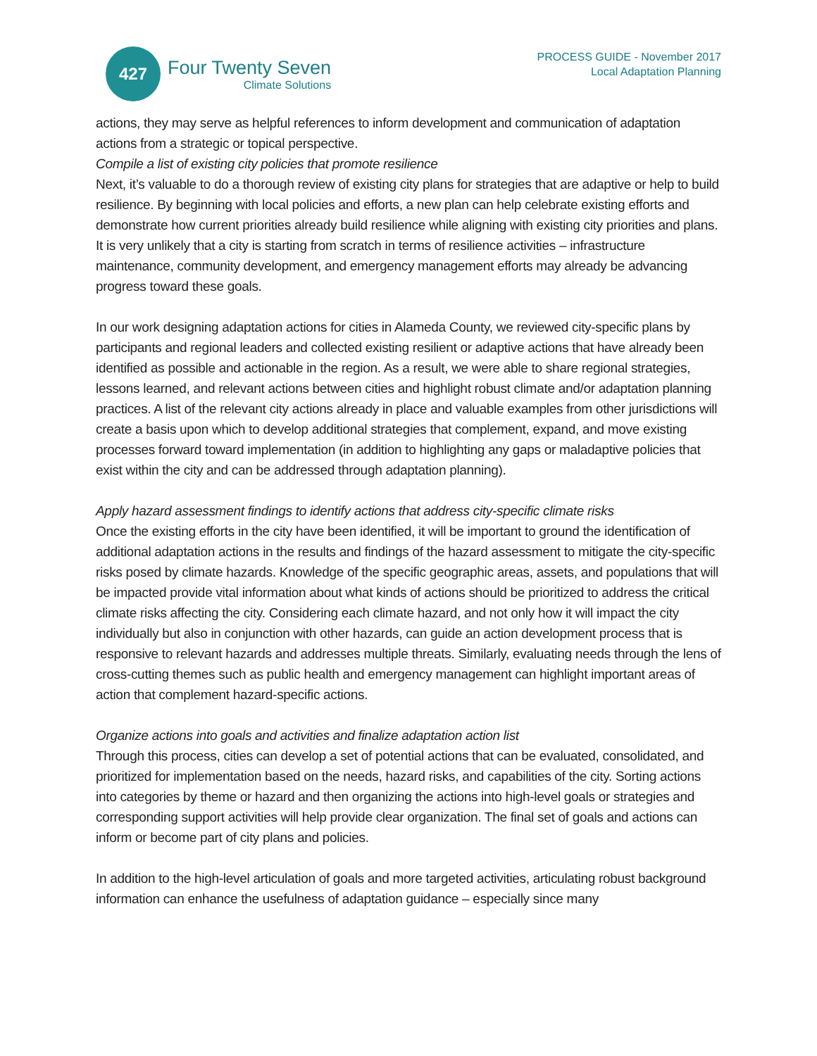427
Four Twenty Seven
Climate Solutions
PROCESS GUIDE - November 2017
Local Adaptation Planning
actions, they may serve as helpful references to inform development and communication of adaptation actions from a strategic or topical perspective.
Compile a list of existing city policies that promote resilience
Next, it’s valuable to do a thorough review of existing city plans for strategies that are adaptive or help to build resilience. By beginning with local policies and efforts, a new plan can help celebrate existing efforts and demonstrate how current priorities already build resilience while aligning with existing city priorities and plans. It is very unlikely that a city is starting from scratch in terms of resilience activities – infrastructure maintenance, community development, and emergency management efforts may already be advancing progress toward these goals.
In our work designing adaptation actions for cities in Alameda County, we reviewed city-specific plans by participants and regional leaders and collected existing resilient or adaptive actions that have already been identified as possible and actionable in the region. As a result, we were able to share regional strategies, lessons learned, and relevant actions between cities and highlight robust climate and/or adaptation planning practices. A list of the relevant city actions already in place and valuable examples from other jurisdictions will create a basis upon which to develop additional strategies that complement, expand, and move existing processes forward toward implementation (in addition to highlighting any gaps or maladaptive policies that exist within the city and can be addressed through adaptation planning).
Apply hazard assessment findings to identify actions that address city-specific climate risks
Once the existing efforts in the city have been identified, it will be important to ground the identification of additional adaptation actions in the results and findings of the hazard assessment to mitigate the city-specific risks posed by climate hazards. Knowledge of the specific geographic areas, assets, and populations that will be impacted provide vital information about what kinds of actions should be prioritized to address the critical climate risks affecting the city. Considering each climate hazard, and not only how it will impact the city individually but also in conjunction with other hazards, can guide an action development process that is responsive to relevant hazards and addresses multiple threats. Similarly, evaluating needs through the lens of cross-cutting themes such as public health and emergency management can highlight important areas of action that complement hazard-specific actions.
Organize actions into goals and activities and finalize adaptation action list
Through this process, cities can develop a set of potential actions that can be evaluated, consolidated, and prioritized for implementation based on the needs, hazard risks, and capabilities of the city. Sorting actions into categories by theme or hazard and then organizing the actions into high-level goals or strategies and corresponding support activities will help provide clear organization. The final set of goals and actions can inform or become part of city plans and policies.
In addition to the high-level articulation of goals and more targeted activities, articulating robust background information can enhance the usefulness of adaptation guidance – especially since many